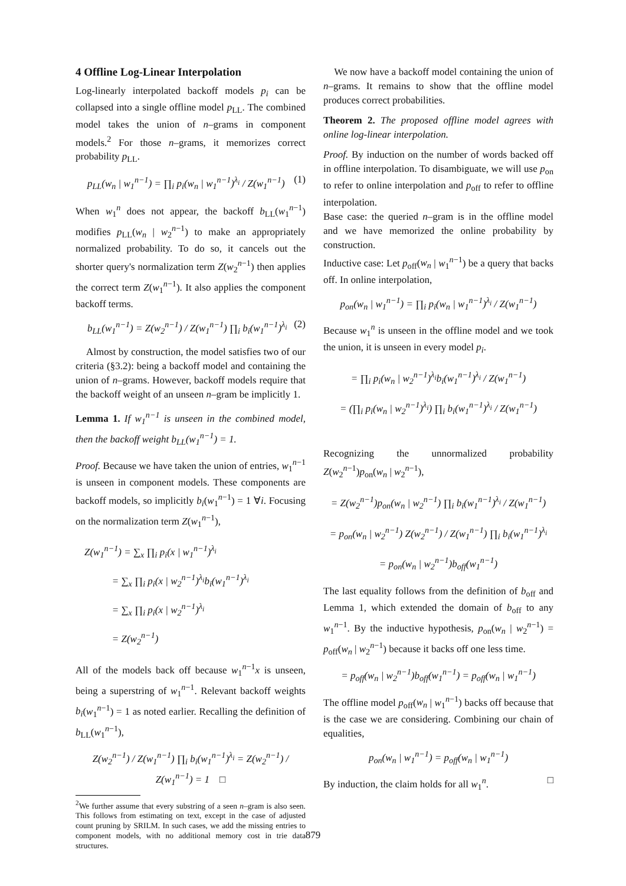4 Offline Log-Linear Interpolation
Log-linearly interpolated backoff models p<sub>i</sub> can be collapsed into a single offline model p<sub>LL</sub>. The combined model takes the union of n–grams in component models.<sup>2</sup> For those n–grams, it memorizes correct probability p<sub>LL</sub>.
p<sub>LL</sub>(w<sub>n</sub> | w<sub>1</sub><sup>n−1</sup>) = ∏<sub>i</sub> p<sub>i</sub>(w<sub>n</sub> | w<sub>1</sub><sup>n−1</sup>)<sup>λ<sub>i</sub></sup> / Z(w<sub>1</sub><sup>n−1</sup>) (1)
When w<sub>1</sub><sup>n</sup> does not appear, the backoff b<sub>LL</sub>(w<sub>1</sub><sup>n−1</sup>) modifies p<sub>LL</sub>(w<sub>n</sub> | w<sub>2</sub><sup>n−1</sup>) to make an appropriately normalized probability. To do so, it cancels out the shorter query's normalization term Z(w<sub>2</sub><sup>n−1</sup>) then applies the correct term Z(w<sub>1</sub><sup>n−1</sup>). It also applies the component backoff terms.
b<sub>LL</sub>(w<sub>1</sub><sup>n−1</sup>) = Z(w<sub>2</sub><sup>n−1</sup>) / Z(w<sub>1</sub><sup>n−1</sup>) ∏<sub>i</sub> b<sub>i</sub>(w<sub>1</sub><sup>n−1</sup>)<sup>λ<sub>i</sub></sup> (2)
Almost by construction, the model satisfies two of our criteria (§3.2): being a backoff model and containing the union of n–grams. However, backoff models require that the backoff weight of an unseen n–gram be implicitly 1.
Lemma 1. If w<sub>1</sub><sup>n−1</sup> is unseen in the combined model, then the backoff weight b<sub>LL</sub>(w<sub>1</sub><sup>n−1</sup>) = 1.
Proof. Because we have taken the union of entries, w<sub>1</sub><sup>n−1</sup> is unseen in component models. These components are backoff models, so implicitly b<sub>i</sub>(w<sub>1</sub><sup>n−1</sup>) = 1 ∀i. Focusing on the normalization term Z(w<sub>1</sub><sup>n−1</sup>),
Z(w<sub>1</sub><sup>n−1</sup>) = ∑<sub>x</sub> ∏<sub>i</sub> p<sub>i</sub>(x | w<sub>1</sub><sup>n−1</sup>)<sup>λ<sub>i</sub></sup>
= ∑<sub>x</sub> ∏<sub>i</sub> p<sub>i</sub>(x | w<sub>2</sub><sup>n−1</sup>)<sup>λ<sub>i</sub></sup>b<sub>i</sub>(w<sub>1</sub><sup>n−1</sup>)<sup>λ<sub>i</sub></sup>
= ∑<sub>x</sub> ∏<sub>i</sub> p<sub>i</sub>(x | w<sub>2</sub><sup>n−1</sup>)<sup>λ<sub>i</sub></sup>
= Z(w<sub>2</sub><sup>n−1</sup>)
All of the models back off because w<sub>1</sub><sup>n−1</sup>x is unseen, being a superstring of w<sub>1</sub><sup>n−1</sup>. Relevant backoff weights b<sub>i</sub>(w<sub>1</sub><sup>n−1</sup>) = 1 as noted earlier. Recalling the definition of b<sub>LL</sub>(w<sub>1</sub><sup>n−1</sup>),
Z(w<sub>2</sub><sup>n−1</sup>) / Z(w<sub>1</sub><sup>n−1</sup>) ∏<sub>i</sub> b<sub>i</sub>(w<sub>1</sub><sup>n−1</sup>)<sup>λ<sub>i</sub></sup> = Z(w<sub>2</sub><sup>n−1</sup>) / Z(w<sub>1</sub><sup>n−1</sup>) = 1 □
<sup>2</sup> We further assume that every substring of a seen n–gram is also seen. This follows from estimating on text, except in the case of adjusted count pruning by SRILM. In such cases, we add the missing entries to component models, with no additional memory cost in trie data structures.
We now have a backoff model containing the union of n–grams. It remains to show that the offline model produces correct probabilities.
Theorem 2. The proposed offline model agrees with online log-linear interpolation.
Proof. By induction on the number of words backed off in offline interpolation. To disambiguate, we will use p<sub>on</sub> to refer to online interpolation and p<sub>off</sub> to refer to offline interpolation.
Base case: the queried n–gram is in the offline model and we have memorized the online probability by construction.
Inductive case: Let p<sub>off</sub>(w<sub>n</sub> | w<sub>1</sub><sup>n−1</sup>) be a query that backs off. In online interpolation,
p<sub>on</sub>(w<sub>n</sub> | w<sub>1</sub><sup>n−1</sup>) = ∏<sub>i</sub> p<sub>i</sub>(w<sub>n</sub> | w<sub>1</sub><sup>n−1</sup>)<sup>λ<sub>i</sub></sup> / Z(w<sub>1</sub><sup>n−1</sup>)
Because w<sub>1</sub><sup>n</sup> is unseen in the offline model and we took the union, it is unseen in every model p<sub>i</sub>.
= ∏<sub>i</sub> p<sub>i</sub>(w<sub>n</sub> | w<sub>2</sub><sup>n−1</sup>)<sup>λ<sub>i</sub></sup>b<sub>i</sub>(w<sub>1</sub><sup>n−1</sup>)<sup>λ<sub>i</sub></sup> / Z(w<sub>1</sub><sup>n−1</sup>)
= (∏<sub>i</sub> p<sub>i</sub>(w<sub>n</sub> | w<sub>2</sub><sup>n−1</sup>)<sup>λ<sub>i</sub></sup>) ∏<sub>i</sub> b<sub>i</sub>(w<sub>1</sub><sup>n−1</sup>)<sup>λ<sub>i</sub></sup> / Z(w<sub>1</sub><sup>n−1</sup>)
Recognizing the unnormalized probability Z(w<sub>2</sub><sup>n−1</sup>)p<sub>on</sub>(w<sub>n</sub> | w<sub>2</sub><sup>n−1</sup>),
= Z(w<sub>2</sub><sup>n−1</sup>)p<sub>on</sub>(w<sub>n</sub> | w<sub>2</sub><sup>n−1</sup>) ∏<sub>i</sub> b<sub>i</sub>(w<sub>1</sub><sup>n−1</sup>)<sup>λ<sub>i</sub></sup> / Z(w<sub>1</sub><sup>n−1</sup>)
= p<sub>on</sub>(w<sub>n</sub> | w<sub>2</sub><sup>n−1</sup>) Z(w<sub>2</sub><sup>n−1</sup>) / Z(w<sub>1</sub><sup>n−1</sup>) ∏<sub>i</sub> b<sub>i</sub>(w<sub>1</sub><sup>n−1</sup>)<sup>λ<sub>i</sub></sup>
= p<sub>on</sub>(w<sub>n</sub> | w<sub>2</sub><sup>n−1</sup>)b<sub>off</sub>(w<sub>1</sub><sup>n−1</sup>)
The last equality follows from the definition of b<sub>off</sub> and Lemma 1, which extended the domain of b<sub>off</sub> to any w<sub>1</sub><sup>n−1</sup>. By the inductive hypothesis, p<sub>on</sub>(w<sub>n</sub> | w<sub>2</sub><sup>n−1</sup>) = p<sub>off</sub>(w<sub>n</sub> | w<sub>2</sub><sup>n−1</sup>) because it backs off one less time.
= p<sub>off</sub>(w<sub>n</sub> | w<sub>2</sub><sup>n−1</sup>)b<sub>off</sub>(w<sub>1</sub><sup>n−1</sup>) = p<sub>off</sub>(w<sub>n</sub> | w<sub>1</sub><sup>n−1</sup>)
The offline model p<sub>off</sub>(w<sub>n</sub> | w<sub>1</sub><sup>n−1</sup>) backs off because that is the case we are considering. Combining our chain of equalities,
p<sub>on</sub>(w<sub>n</sub> | w<sub>1</sub><sup>n−1</sup>) = p<sub>off</sub>(w<sub>n</sub> | w<sub>1</sub><sup>n−1</sup>)
By induction, the claim holds for all w<sub>1</sub><sup>n</sup>. □
879